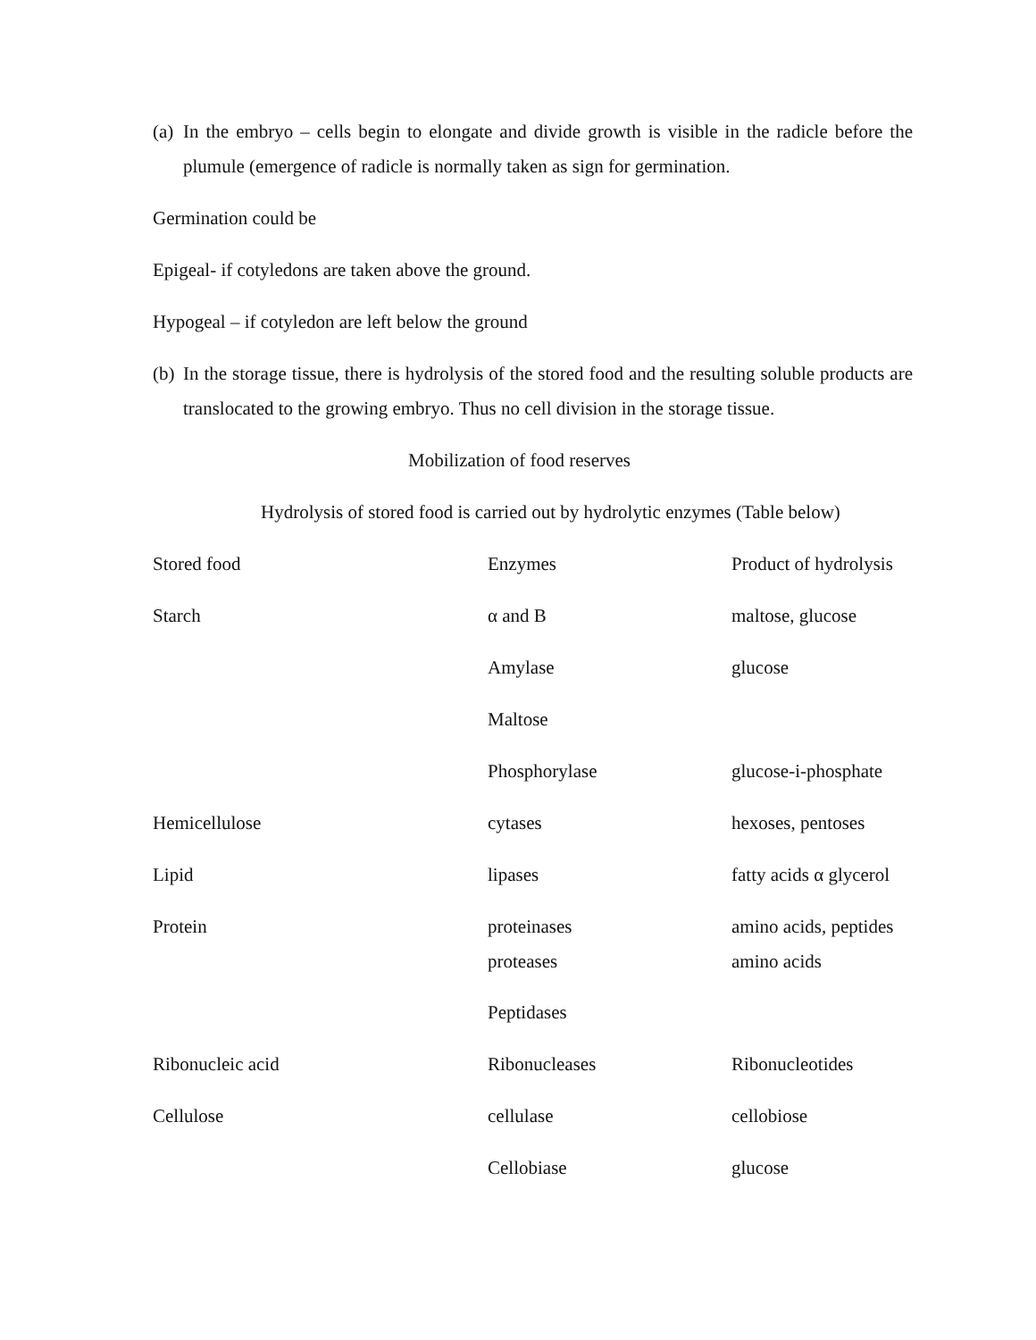(a)
In the embryo – cells begin to elongate and divide growth is visible in the radicle before the plumule (emergence of radicle is normally taken as sign for germination.
Germination could be
Epigeal- if cotyledons are taken above the ground.
Hypogeal – if cotyledon are left below the ground
(b)
In the storage tissue, there is hydrolysis of the stored food and the resulting soluble products are translocated to the growing embryo. Thus no cell division in the storage tissue.
Mobilization of food reserves
Hydrolysis of stored food is carried out by hydrolytic enzymes (Table below)
| Stored food | Enzymes | Product of hydrolysis |
| Starch | α and B | maltose, glucose |
| | Amylase | glucose |
| | Maltose | |
| | Phosphorylase | glucose-i-phosphate |
| Hemicellulose | cytases | hexoses, pentoses |
| Lipid | lipases | fatty acids α glycerol |
| Protein | proteinases proteases | amino acids, peptides amino acids |
| | Peptidases | |
| Ribonucleic acid | Ribonucleases | Ribonucleotides |
| Cellulose | cellulase | cellobiose |
| | Cellobiase | glucose |